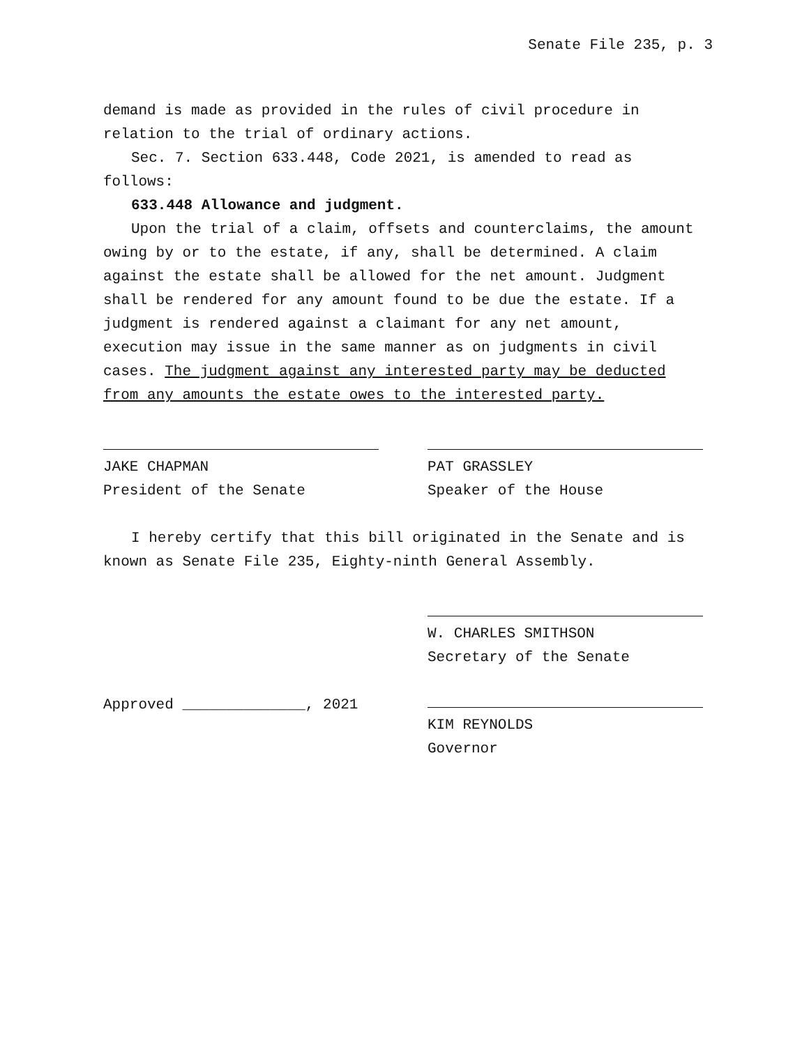Senate File 235, p. 3
demand is made as provided in the rules of civil procedure in relation to the trial of ordinary actions.
Sec. 7. Section 633.448, Code 2021, is amended to read as follows:
633.448 Allowance and judgment.
Upon the trial of a claim, offsets and counterclaims, the amount owing by or to the estate, if any, shall be determined. A claim against the estate shall be allowed for the net amount. Judgment shall be rendered for any amount found to be due the estate. If a judgment is rendered against a claimant for any net amount, execution may issue in the same manner as on judgments in civil cases. The judgment against any interested party may be deducted from any amounts the estate owes to the interested party.
JAKE CHAPMAN
President of the Senate
PAT GRASSLEY
Speaker of the House
I hereby certify that this bill originated in the Senate and is known as Senate File 235, Eighty-ninth General Assembly.
W. CHARLES SMITHSON
Secretary of the Senate
Approved ______________, 2021 KIM REYNOLDS
Governor